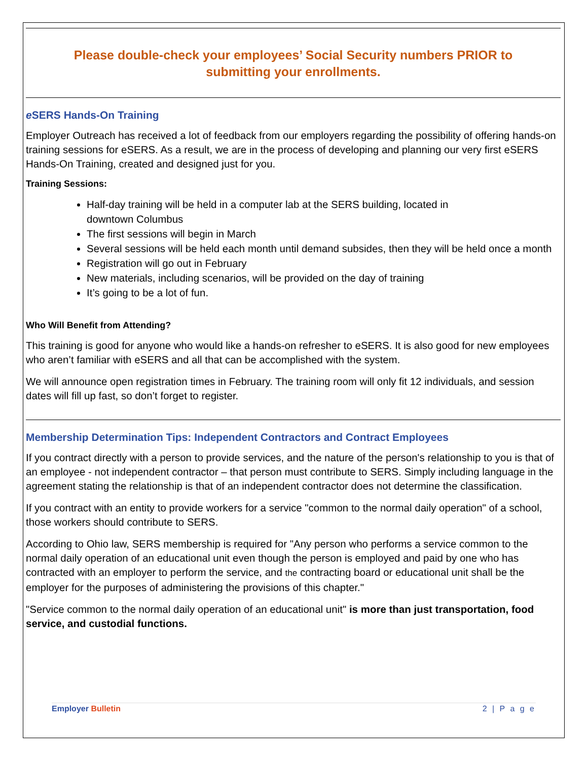Please double-check your employees’ Social Security numbers PRIOR to
submitting your enrollments.
e SERS Hands-On Training
Employer Outreach has received a lot of feedback from our employers regarding the possibility of offering hands-on training sessions for eSERS. As a result, we are in the process of developing and planning our very first eSERS Hands-On Training, created and designed just for you.
Training Sessions:
Half-day training will be held in a computer lab at the SERS building, located in
downtown Columbus
The first sessions will begin in March
Several sessions will be held each month until demand subsides, then they will be held once a month
Registration will go out in February
New materials, including scenarios, will be provided on the day of training
It’s going to be a lot of fun.
Who Will Benefit from Attending?
This training is good for anyone who would like a hands-on refresher to eSERS. It is also good for new employees who aren’t familiar with eSERS and all that can be accomplished with the system.
We will announce open registration times in February. The training room will only fit 12 individuals, and session dates will fill up fast, so don’t forget to register.
Membership Determination Tips: Independent Contractors and Contract Employees
If you contract directly with a person to provide services, and the nature of the person's relationship to you is that of an employee - not independent contractor – that person must contribute to SERS. Simply including language in the agreement stating the relationship is that of an independent contractor does not determine the classification.
If you contract with an entity to provide workers for a service "common to the normal daily operation" of a school, those workers should contribute to SERS.
According to Ohio law, SERS membership is required for "Any person who performs a service common to the normal daily operation of an educational unit even though the person is employed and paid by one who has contracted with an employer to perform the service, and the contracting board or educational unit shall be the employer for the purposes of administering the provisions of this chapter."
"Service common to the normal daily operation of an educational unit" is more than just transportation, food service, and custodial functions.
Employer Bulletin 2 | P a g e